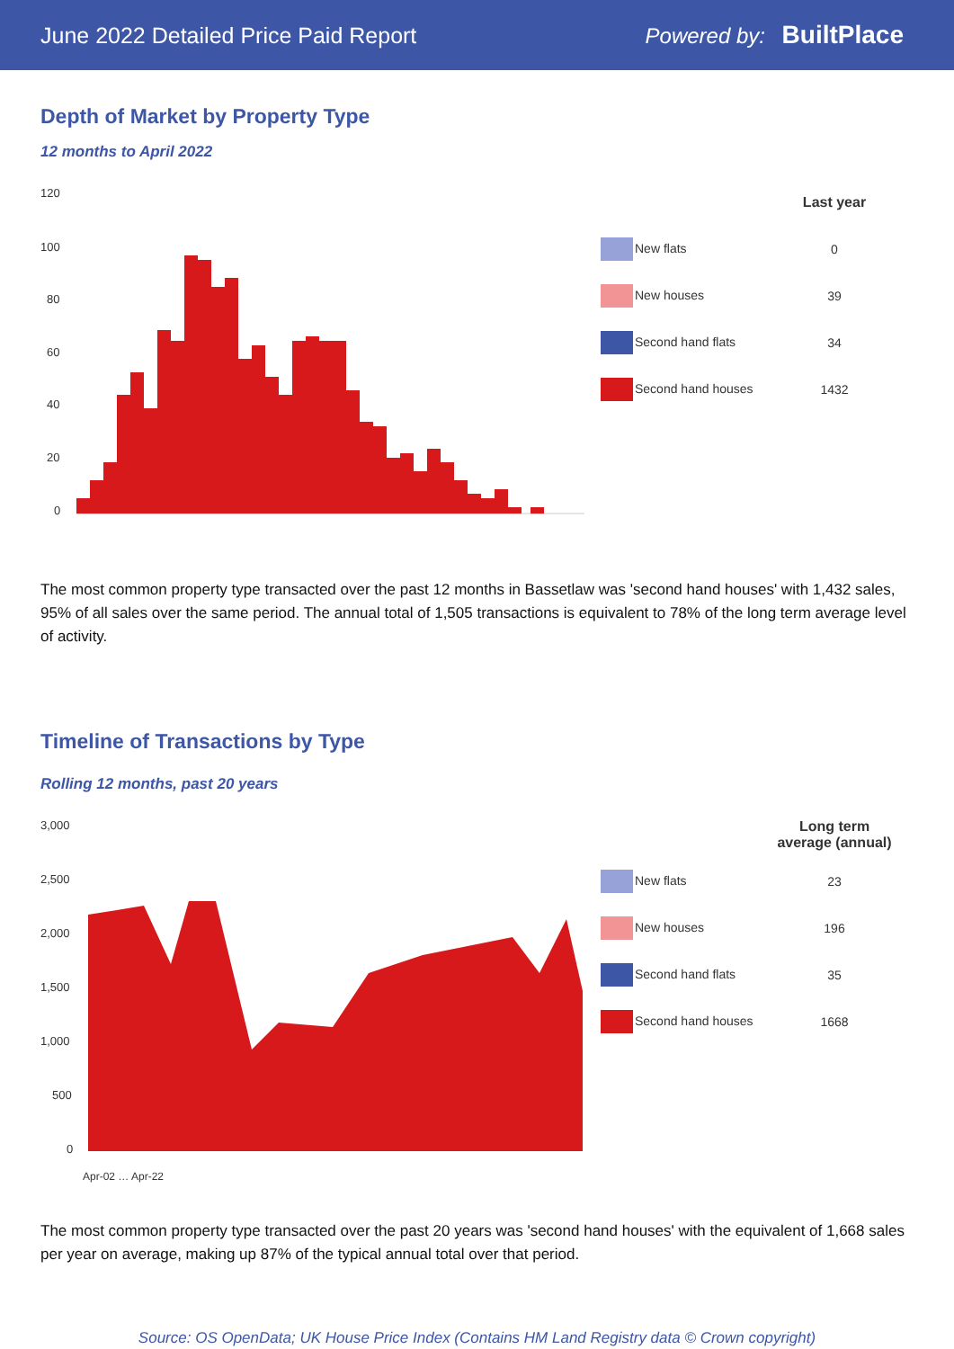June 2022 Detailed Price Paid Report Powered by: BuiltPlace
Depth of Market by Property Type
12 months to April 2022
120
100
80
60
40
20
0
| | Last year |
| --- | --- |
| New flats | 0 |
| New houses | 39 |
| Second hand flats | 34 |
| Second hand houses | 1432 |
The most common property type transacted over the past 12 months in Bassetlaw was 'second hand houses' with 1,432 sales, 95% of all sales over the same period. The annual total of 1,505 transactions is equivalent to 78% of the long term average level of activity.
Timeline of Transactions by Type
Rolling 12 months, past 20 years
3,000
2,500
2,000
1,500
1,000
500
0
Apr-02 … Apr-22
| | Long term average (annual) |
| --- | --- |
| New flats | 23 |
| New houses | 196 |
| Second hand flats | 35 |
| Second hand houses | 1668 |
The most common property type transacted over the past 20 years was 'second hand houses' with the equivalent of 1,668 sales per year on average, making up 87% of the typical annual total over that period.
Source: OS OpenData; UK House Price Index (Contains HM Land Registry data © Crown copyright)